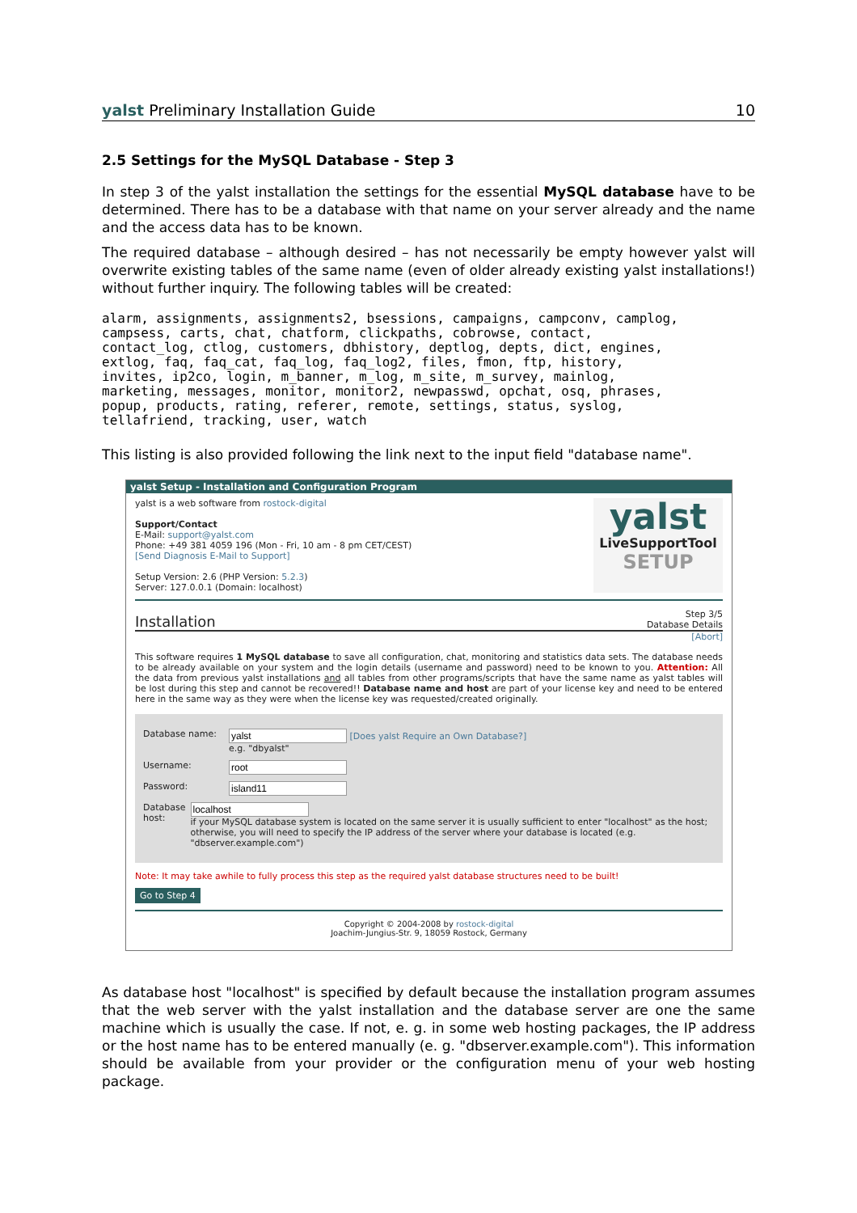yalst Preliminary Installation Guide 10
2.5 Settings for the MySQL Database - Step 3
In step 3 of the yalst installation the settings for the essential MySQL database have to be determined. There has to be a database with that name on your server already and the name and the access data has to be known.
The required database – although desired – has not necessarily be empty however yalst will overwrite existing tables of the same name (even of older already existing yalst installations!) without further inquiry. The following tables will be created:
alarm, assignments, assignments2, bsessions, campaigns, campconv, camplog,
campsess, carts, chat, chatform, clickpaths, cobrowse, contact,
contact_log, ctlog, customers, dbhistory, deptlog, depts, dict, engines,
extlog, faq, faq_cat, faq_log, faq_log2, files, fmon, ftp, history,
invites, ip2co, login, m_banner, m_log, m_site, m_survey, mainlog,
marketing, messages, monitor, monitor2, newpasswd, opchat, osq, phrases,
popup, products, rating, referer, remote, settings, status, syslog,
tellafriend, tracking, user, watch
This listing is also provided following the link next to the input field "database name".
yalst Setup - Installation and Configuration Program
yalst is a web software from rostock-digital
Support/Contact
E-Mail: support@yalst.com
Phone: +49 381 4059 196 (Mon - Fri, 10 am - 8 pm CET/CEST)
[Send Diagnosis E-Mail to Support]
Setup Version: 2.6 (PHP Version: 5.2.3)
Server: 127.0.0.1 (Domain: localhost)
yalst
LiveSupportTool
SETUP
Installation Step 3/5
Database Details
[Abort]
This software requires 1 MySQL database to save all configuration, chat, monitoring and statistics data sets. The database needs to be already available on your system and the login details (username and password) need to be known to you. Attention: All the data from previous yalst installations and all tables from other programs/scripts that have the same name as yalst tables will be lost during this step and cannot be recovered!! Database name and host are part of your license key and need to be entered here in the same way as they were when the license key was requested/created originally.
Database name: [Does yalst Require an Own Database?]
e.g. "dbyalst"
Username:
Password:
Database host:
if your MySQL database system is located on the same server it is usually sufficient to enter "localhost" as the host; otherwise, you will need to specify the IP address of the server where your database is located (e.g. "dbserver.example.com")
Note: It may take awhile to fully process this step as the required yalst database structures need to be built!
Go to Step 4
Copyright © 2004-2008 by rostock-digital
Joachim-Jungius-Str. 9, 18059 Rostock, Germany
As database host "localhost" is specified by default because the installation program assumes that the web server with the yalst installation and the database server are one the same machine which is usually the case. If not, e. g. in some web hosting packages, the IP address or the host name has to be entered manually (e. g. "dbserver.example.com"). This information should be available from your provider or the configuration menu of your web hosting package.